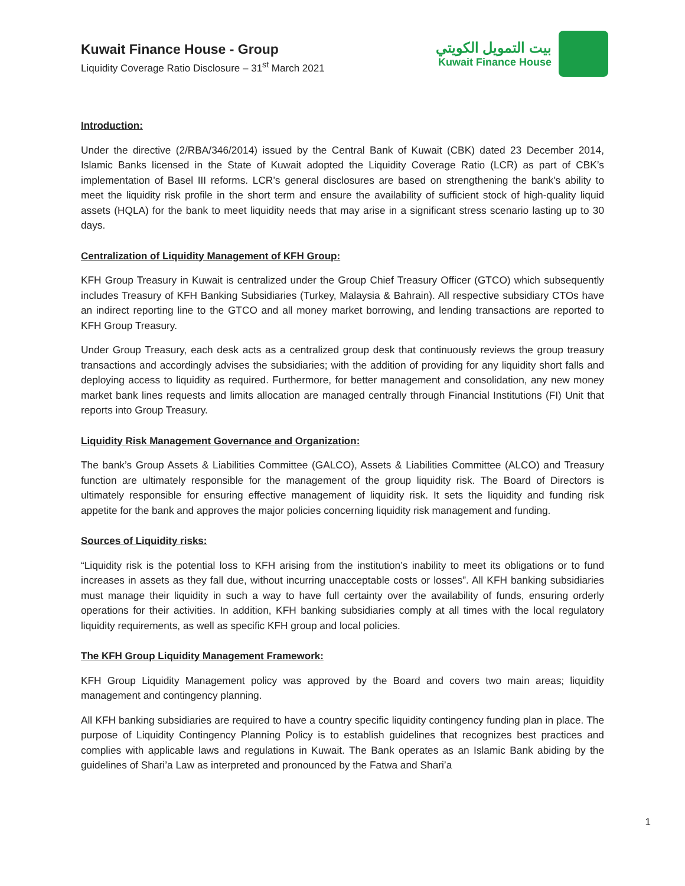Kuwait Finance House - Group
Liquidity Coverage Ratio Disclosure – 31<sup>st</sup> March 2021
بيت التمويل الكويتي
Kuwait Finance House
Introduction:
Under the directive (2/RBA/346/2014) issued by the Central Bank of Kuwait (CBK) dated 23 December 2014, Islamic Banks licensed in the State of Kuwait adopted the Liquidity Coverage Ratio (LCR) as part of CBK’s implementation of Basel III reforms. LCR’s general disclosures are based on strengthening the bank's ability to meet the liquidity risk profile in the short term and ensure the availability of sufficient stock of high-quality liquid assets (HQLA) for the bank to meet liquidity needs that may arise in a significant stress scenario lasting up to 30 days.
Centralization of Liquidity Management of KFH Group:
KFH Group Treasury in Kuwait is centralized under the Group Chief Treasury Officer (GTCO) which subsequently includes Treasury of KFH Banking Subsidiaries (Turkey, Malaysia & Bahrain). All respective subsidiary CTOs have an indirect reporting line to the GTCO and all money market borrowing, and lending transactions are reported to KFH Group Treasury.
Under Group Treasury, each desk acts as a centralized group desk that continuously reviews the group treasury transactions and accordingly advises the subsidiaries; with the addition of providing for any liquidity short falls and deploying access to liquidity as required. Furthermore, for better management and consolidation, any new money market bank lines requests and limits allocation are managed centrally through Financial Institutions (FI) Unit that reports into Group Treasury.
Liquidity Risk Management Governance and Organization:
The bank’s Group Assets & Liabilities Committee (GALCO), Assets & Liabilities Committee (ALCO) and Treasury function are ultimately responsible for the management of the group liquidity risk. The Board of Directors is ultimately responsible for ensuring effective management of liquidity risk. It sets the liquidity and funding risk appetite for the bank and approves the major policies concerning liquidity risk management and funding.
Sources of Liquidity risks:
“Liquidity risk is the potential loss to KFH arising from the institution’s inability to meet its obligations or to fund increases in assets as they fall due, without incurring unacceptable costs or losses”. All KFH banking subsidiaries must manage their liquidity in such a way to have full certainty over the availability of funds, ensuring orderly operations for their activities. In addition, KFH banking subsidiaries comply at all times with the local regulatory liquidity requirements, as well as specific KFH group and local policies.
The KFH Group Liquidity Management Framework:
KFH Group Liquidity Management policy was approved by the Board and covers two main areas; liquidity management and contingency planning.
All KFH banking subsidiaries are required to have a country specific liquidity contingency funding plan in place. The purpose of Liquidity Contingency Planning Policy is to establish guidelines that recognizes best practices and complies with applicable laws and regulations in Kuwait. The Bank operates as an Islamic Bank abiding by the guidelines of Shari’a Law as interpreted and pronounced by the Fatwa and Shari’a
1